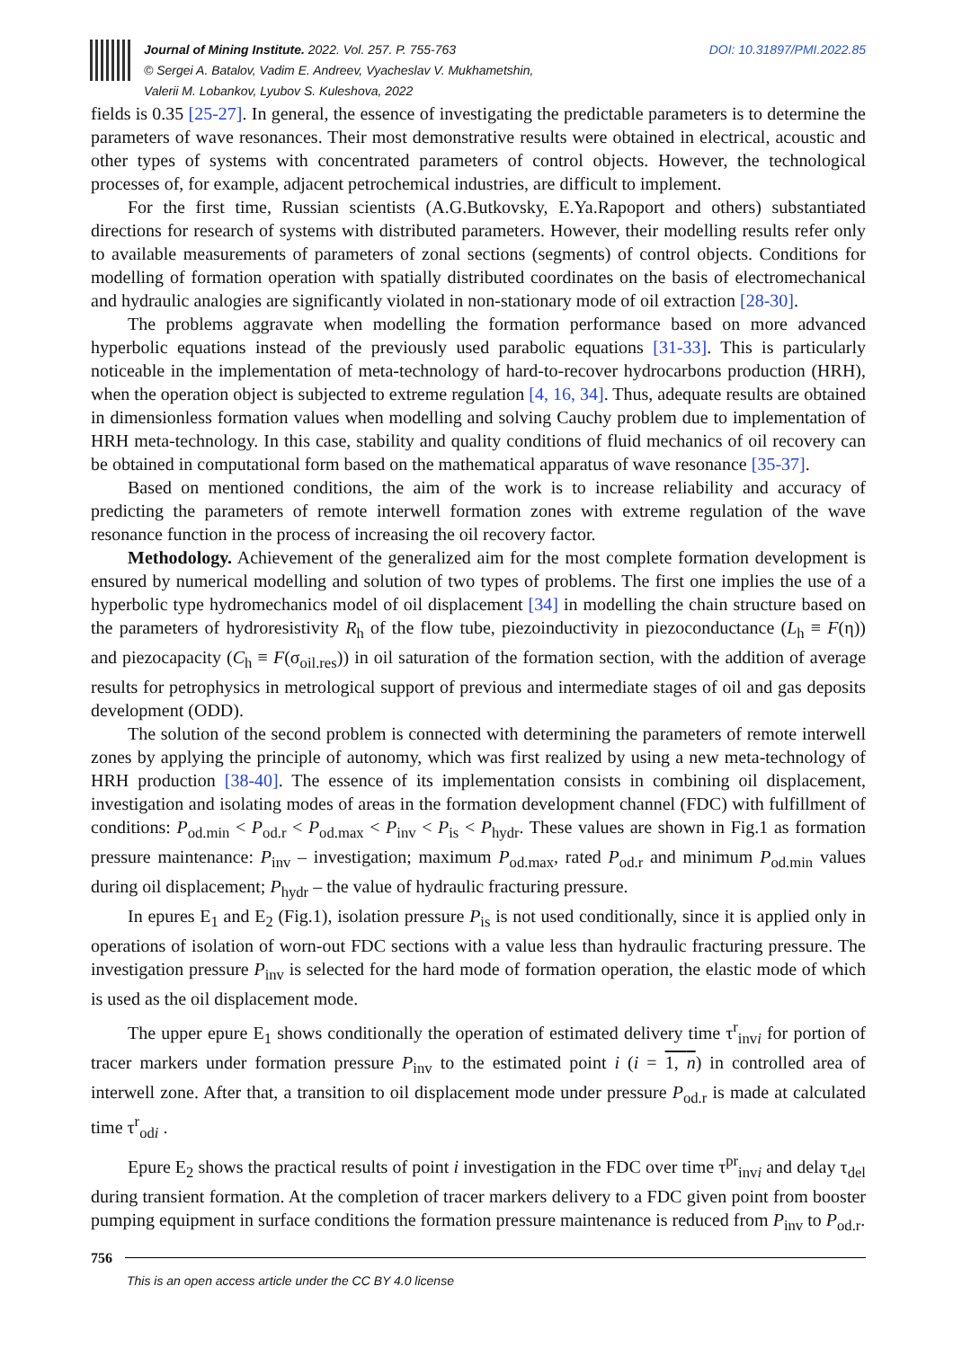Journal of Mining Institute. 2022. Vol. 257. P. 755-763
© Sergei A. Batalov, Vadim E. Andreev, Vyacheslav V. Mukhametshin,
Valerii M. Lobankov, Lyubov S. Kuleshova, 2022
DOI: 10.31897/PMI.2022.85
fields is 0.35 [25-27]. In general, the essence of investigating the predictable parameters is to determine the parameters of wave resonances. Their most demonstrative results were obtained in electrical, acoustic and other types of systems with concentrated parameters of control objects. However, the technological processes of, for example, adjacent petrochemical industries, are difficult to implement.
For the first time, Russian scientists (A.G.Butkovsky, E.Ya.Rapoport and others) substantiated directions for research of systems with distributed parameters. However, their modelling results refer only to available measurements of parameters of zonal sections (segments) of control objects. Conditions for modelling of formation operation with spatially distributed coordinates on the basis of electromechanical and hydraulic analogies are significantly violated in non-stationary mode of oil extraction [28-30].
The problems aggravate when modelling the formation performance based on more advanced hyperbolic equations instead of the previously used parabolic equations [31-33]. This is particularly noticeable in the implementation of meta-technology of hard-to-recover hydrocarbons production (HRH), when the operation object is subjected to extreme regulation [4, 16, 34]. Thus, adequate results are obtained in dimensionless formation values when modelling and solving Cauchy problem due to implementation of HRH meta-technology. In this case, stability and quality conditions of fluid mechanics of oil recovery can be obtained in computational form based on the mathematical apparatus of wave resonance [35-37].
Based on mentioned conditions, the aim of the work is to increase reliability and accuracy of predicting the parameters of remote interwell formation zones with extreme regulation of the wave resonance function in the process of increasing the oil recovery factor.
Methodology. Achievement of the generalized aim for the most complete formation development is ensured by numerical modelling and solution of two types of problems. The first one implies the use of a hyperbolic type hydromechanics model of oil displacement [34] in modelling the chain structure based on the parameters of hydroresistivity R<sub>h</sub> of the flow tube, piezoinductivity in piezoconductance (L<sub>h</sub> ≡ F(η)) and piezocapacity (C<sub>h</sub> ≡ F(σ<sub>oil.res</sub>)) in oil saturation of the formation section, with the addition of average results for petrophysics in metrological support of previous and intermediate stages of oil and gas deposits development (ODD).
The solution of the second problem is connected with determining the parameters of remote interwell zones by applying the principle of autonomy, which was first realized by using a new meta-technology of HRH production [38-40]. The essence of its implementation consists in combining oil displacement, investigation and isolating modes of areas in the formation development channel (FDC) with fulfillment of conditions: P<sub>od.min</sub> < P<sub>od.r</sub> < P<sub>od.max</sub> < P<sub>inv</sub> < P<sub>is</sub> < P<sub>hydr</sub>. These values are shown in Fig.1 as formation pressure maintenance: P<sub>inv</sub> – investigation; maximum P<sub>od.max</sub>, rated P<sub>od.r</sub> and minimum P<sub>od.min</sub> values during oil displacement; P<sub>hydr</sub> – the value of hydraulic fracturing pressure.
In epures E<sub>1</sub> and E<sub>2</sub> (Fig.1), isolation pressure P<sub>is</sub> is not used conditionally, since it is applied only in operations of isolation of worn-out FDC sections with a value less than hydraulic fracturing pressure. The investigation pressure P<sub>inv</sub> is selected for the hard mode of formation operation, the elastic mode of which is used as the oil displacement mode.
The upper epure E<sub>1</sub> shows conditionally the operation of estimated delivery time τ<sup>r</sup><sub>invi</sub> for portion of tracer markers under formation pressure P<sub>inv</sub> to the estimated point i (i = 1, n) in controlled area of interwell zone. After that, a transition to oil displacement mode under pressure P<sub>od.r</sub> is made at calculated time τ<sup>r</sup><sub>odi</sub> .
Epure E<sub>2</sub> shows the practical results of point i investigation in the FDC over time τ<sup>pr</sup><sub>invi</sub> and delay τ<sub>del</sub> during transient formation. At the completion of tracer markers delivery to a FDC given point from booster pumping equipment in surface conditions the formation pressure maintenance is reduced from P<sub>inv</sub> to P<sub>od.r</sub>.
756
This is an open access article under the CC BY 4.0 license